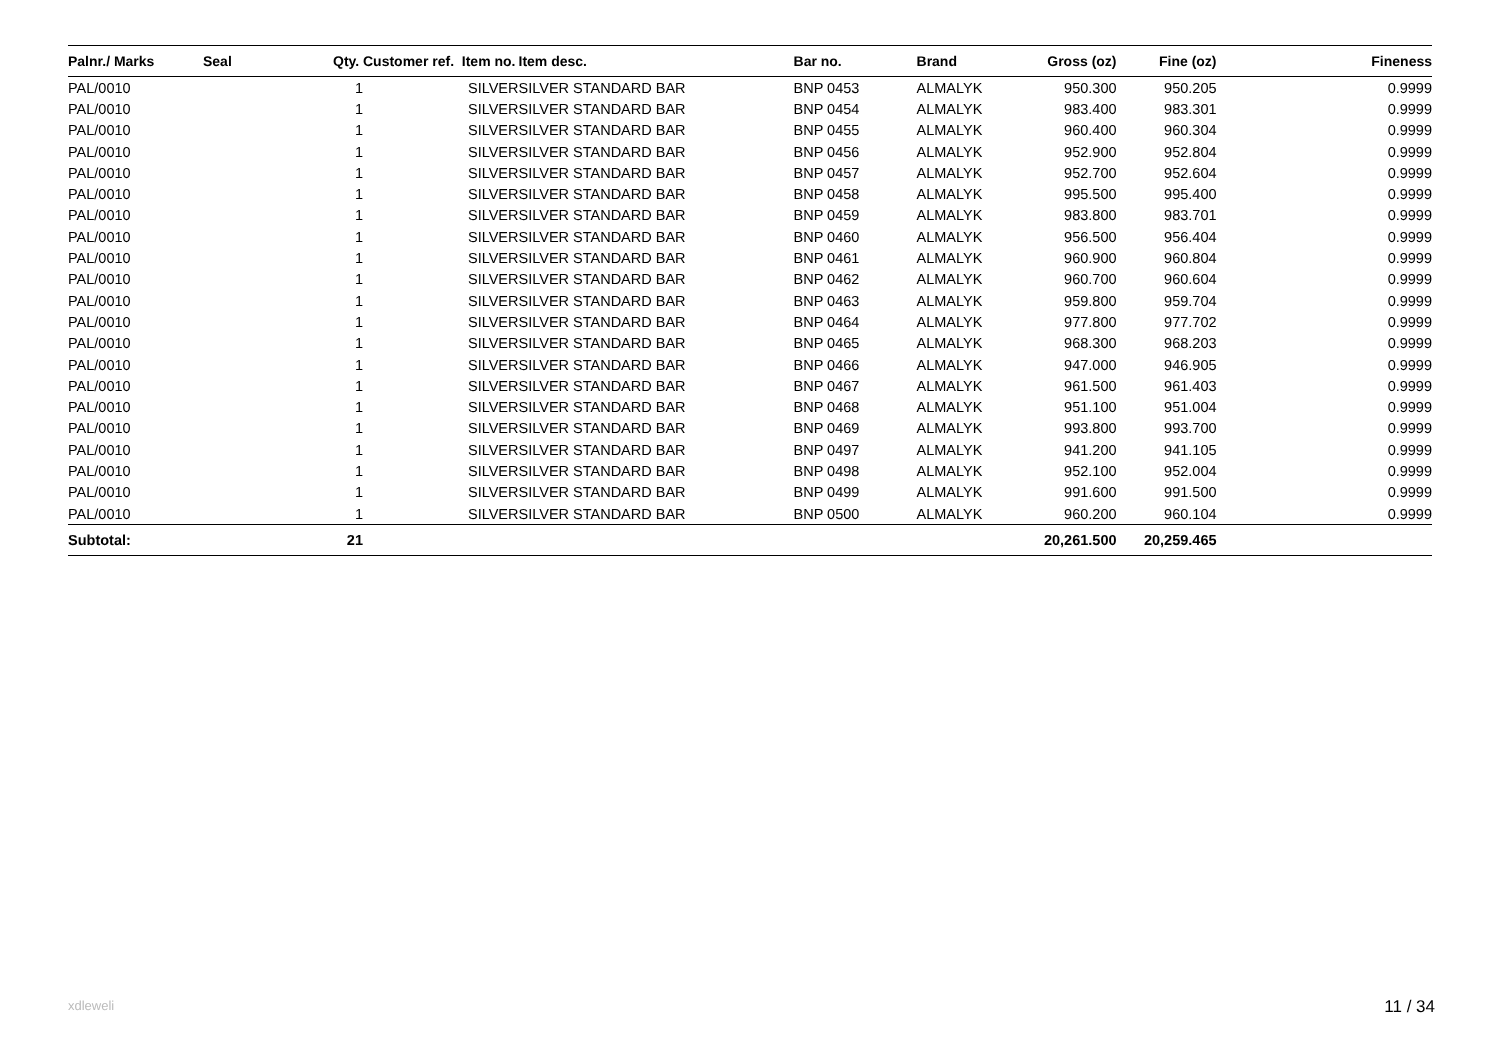| Palnr./ Marks | Seal | Qty. | Customer ref. Item no. | Item desc. | Bar no. | Brand | Gross (oz) | Fine (oz) | Fineness |
| --- | --- | --- | --- | --- | --- | --- | --- | --- | --- |
| PAL/0010 | | 1 | SILVER | SILVER STANDARD BAR | BNP 0453 | ALMALYK | 950.300 | 950.205 | 0.9999 |
| PAL/0010 | | 1 | SILVER | SILVER STANDARD BAR | BNP 0454 | ALMALYK | 983.400 | 983.301 | 0.9999 |
| PAL/0010 | | 1 | SILVER | SILVER STANDARD BAR | BNP 0455 | ALMALYK | 960.400 | 960.304 | 0.9999 |
| PAL/0010 | | 1 | SILVER | SILVER STANDARD BAR | BNP 0456 | ALMALYK | 952.900 | 952.804 | 0.9999 |
| PAL/0010 | | 1 | SILVER | SILVER STANDARD BAR | BNP 0457 | ALMALYK | 952.700 | 952.604 | 0.9999 |
| PAL/0010 | | 1 | SILVER | SILVER STANDARD BAR | BNP 0458 | ALMALYK | 995.500 | 995.400 | 0.9999 |
| PAL/0010 | | 1 | SILVER | SILVER STANDARD BAR | BNP 0459 | ALMALYK | 983.800 | 983.701 | 0.9999 |
| PAL/0010 | | 1 | SILVER | SILVER STANDARD BAR | BNP 0460 | ALMALYK | 956.500 | 956.404 | 0.9999 |
| PAL/0010 | | 1 | SILVER | SILVER STANDARD BAR | BNP 0461 | ALMALYK | 960.900 | 960.804 | 0.9999 |
| PAL/0010 | | 1 | SILVER | SILVER STANDARD BAR | BNP 0462 | ALMALYK | 960.700 | 960.604 | 0.9999 |
| PAL/0010 | | 1 | SILVER | SILVER STANDARD BAR | BNP 0463 | ALMALYK | 959.800 | 959.704 | 0.9999 |
| PAL/0010 | | 1 | SILVER | SILVER STANDARD BAR | BNP 0464 | ALMALYK | 977.800 | 977.702 | 0.9999 |
| PAL/0010 | | 1 | SILVER | SILVER STANDARD BAR | BNP 0465 | ALMALYK | 968.300 | 968.203 | 0.9999 |
| PAL/0010 | | 1 | SILVER | SILVER STANDARD BAR | BNP 0466 | ALMALYK | 947.000 | 946.905 | 0.9999 |
| PAL/0010 | | 1 | SILVER | SILVER STANDARD BAR | BNP 0467 | ALMALYK | 961.500 | 961.403 | 0.9999 |
| PAL/0010 | | 1 | SILVER | SILVER STANDARD BAR | BNP 0468 | ALMALYK | 951.100 | 951.004 | 0.9999 |
| PAL/0010 | | 1 | SILVER | SILVER STANDARD BAR | BNP 0469 | ALMALYK | 993.800 | 993.700 | 0.9999 |
| PAL/0010 | | 1 | SILVER | SILVER STANDARD BAR | BNP 0497 | ALMALYK | 941.200 | 941.105 | 0.9999 |
| PAL/0010 | | 1 | SILVER | SILVER STANDARD BAR | BNP 0498 | ALMALYK | 952.100 | 952.004 | 0.9999 |
| PAL/0010 | | 1 | SILVER | SILVER STANDARD BAR | BNP 0499 | ALMALYK | 991.600 | 991.500 | 0.9999 |
| PAL/0010 | | 1 | SILVER | SILVER STANDARD BAR | BNP 0500 | ALMALYK | 960.200 | 960.104 | 0.9999 |
| Subtotal: | | 21 | | | | | 20,261.500 | 20,259.465 | |
xdleweli 11 / 34